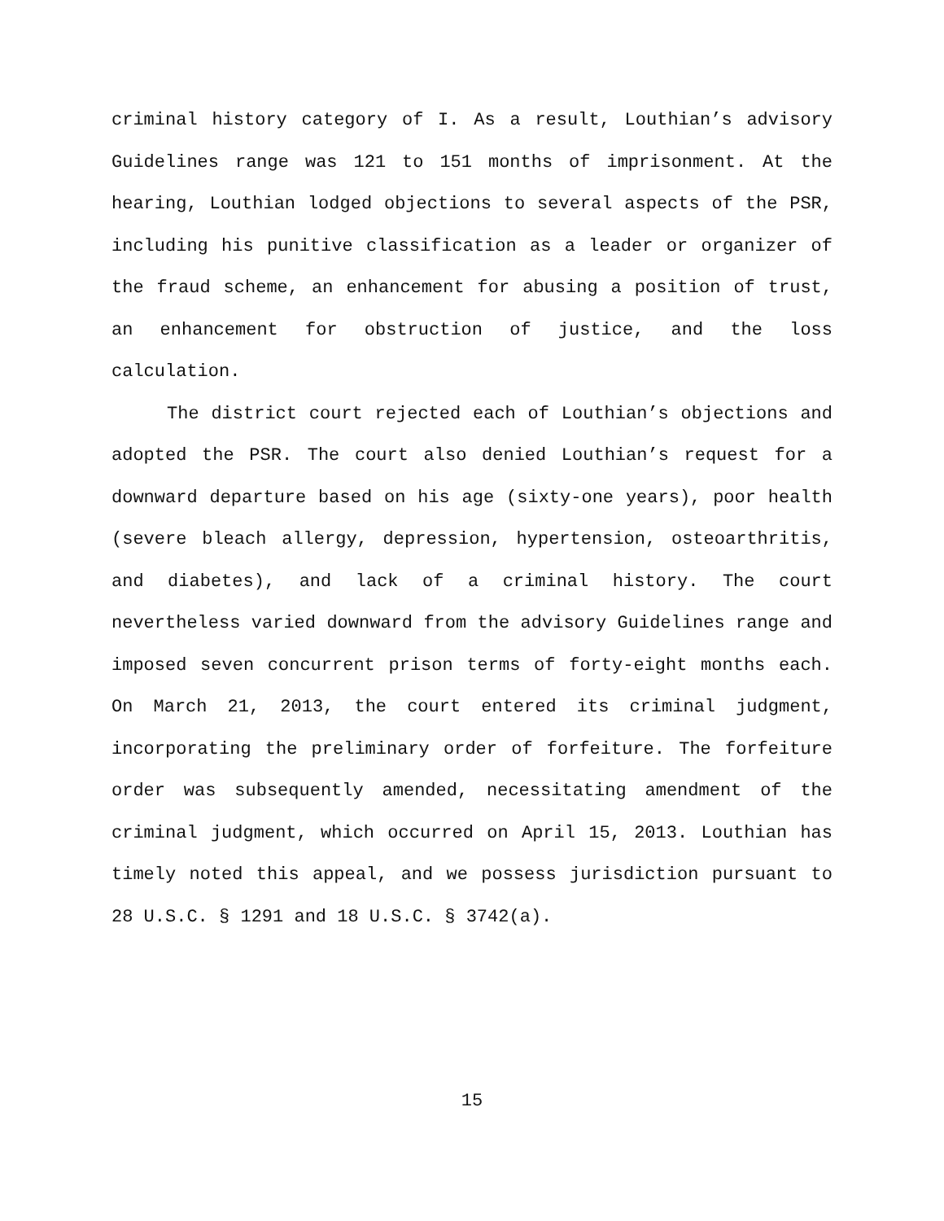criminal history category of I. As a result, Louthian’s advisory Guidelines range was 121 to 151 months of imprisonment. At the hearing, Louthian lodged objections to several aspects of the PSR, including his punitive classification as a leader or organizer of the fraud scheme, an enhancement for abusing a position of trust, an enhancement for obstruction of justice, and the loss calculation.
The district court rejected each of Louthian’s objections and adopted the PSR. The court also denied Louthian’s request for a downward departure based on his age (sixty-one years), poor health (severe bleach allergy, depression, hypertension, osteoarthritis, and diabetes), and lack of a criminal history. The court nevertheless varied downward from the advisory Guidelines range and imposed seven concurrent prison terms of forty-eight months each. On March 21, 2013, the court entered its criminal judgment, incorporating the preliminary order of forfeiture. The forfeiture order was subsequently amended, necessitating amendment of the criminal judgment, which occurred on April 15, 2013. Louthian has timely noted this appeal, and we possess jurisdiction pursuant to 28 U.S.C. § 1291 and 18 U.S.C. § 3742(a).
15